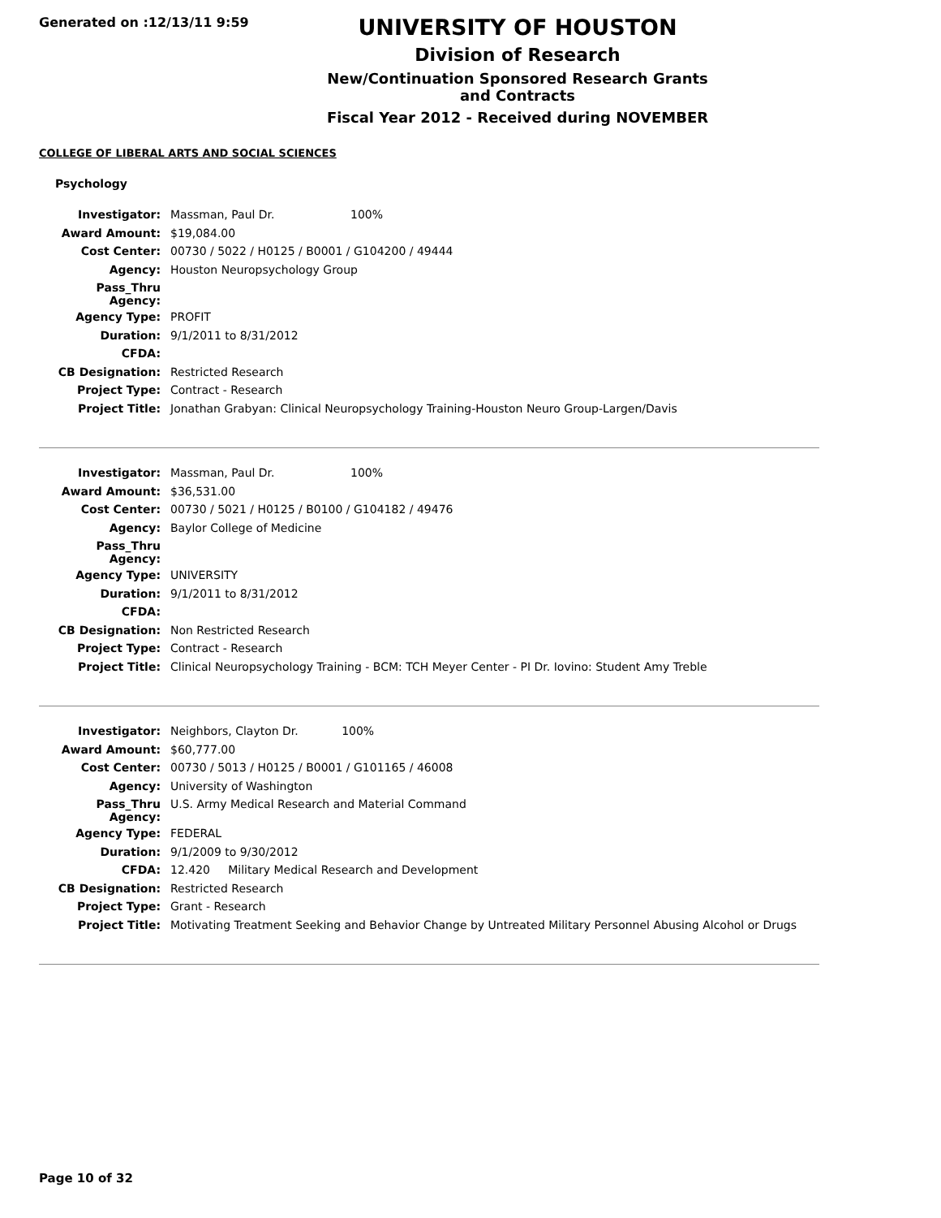Generated on :12/13/11 9:59
UNIVERSITY OF HOUSTON
Division of Research
New/Continuation Sponsored Research Grants and Contracts
Fiscal Year 2012 - Received during NOVEMBER
COLLEGE OF LIBERAL ARTS AND SOCIAL SCIENCES
Psychology
| Investigator: | Massman, Paul Dr. 100% |
| Award Amount: | $19,084.00 |
| Cost Center: | 00730 / 5022 / H0125 / B0001 / G104200 / 49444 |
| Agency: | Houston Neuropsychology Group |
| Pass_Thru Agency: | |
| Agency Type: | PROFIT |
| Duration: | 9/1/2011 to 8/31/2012 |
| CFDA: | |
| CB Designation: | Restricted Research |
| Project Type: | Contract - Research |
| Project Title: | Jonathan Grabyan: Clinical Neuropsychology Training-Houston Neuro Group-Largen/Davis |
| Investigator: | Massman, Paul Dr. 100% |
| Award Amount: | $36,531.00 |
| Cost Center: | 00730 / 5021 / H0125 / B0100 / G104182 / 49476 |
| Agency: | Baylor College of Medicine |
| Pass_Thru Agency: | |
| Agency Type: | UNIVERSITY |
| Duration: | 9/1/2011 to 8/31/2012 |
| CFDA: | |
| CB Designation: | Non Restricted Research |
| Project Type: | Contract - Research |
| Project Title: | Clinical Neuropsychology Training - BCM: TCH Meyer Center - PI Dr. Iovino: Student Amy Treble |
| Investigator: | Neighbors, Clayton Dr. 100% |
| Award Amount: | $60,777.00 |
| Cost Center: | 00730 / 5013 / H0125 / B0001 / G101165 / 46008 |
| Agency: | University of Washington |
| Pass_Thru Agency: | U.S. Army Medical Research and Material Command |
| Agency Type: | FEDERAL |
| Duration: | 9/1/2009 to 9/30/2012 |
| CFDA: | 12.420 Military Medical Research and Development |
| CB Designation: | Restricted Research |
| Project Type: | Grant - Research |
| Project Title: | Motivating Treatment Seeking and Behavior Change by Untreated Military Personnel Abusing Alcohol or Drugs |
Page 10 of 32